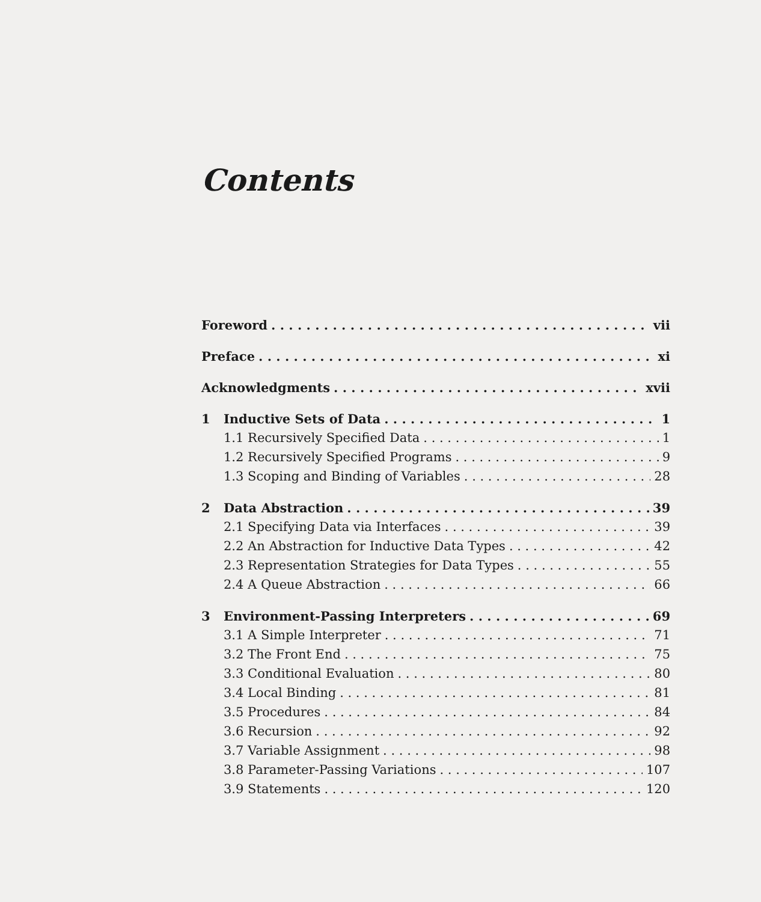Contents
Foreword vii
Preface xi
Acknowledgments xvii
1 Inductive Sets of Data 1
1.1 Recursively Specified Data 1
1.2 Recursively Specified Programs 9
1.3 Scoping and Binding of Variables 28
2 Data Abstraction 39
2.1 Specifying Data via Interfaces 39
2.2 An Abstraction for Inductive Data Types 42
2.3 Representation Strategies for Data Types 55
2.4 A Queue Abstraction 66
3 Environment-Passing Interpreters 69
3.1 A Simple Interpreter 71
3.2 The Front End 75
3.3 Conditional Evaluation 80
3.4 Local Binding 81
3.5 Procedures 84
3.6 Recursion 92
3.7 Variable Assignment 98
3.8 Parameter-Passing Variations 107
3.9 Statements 120